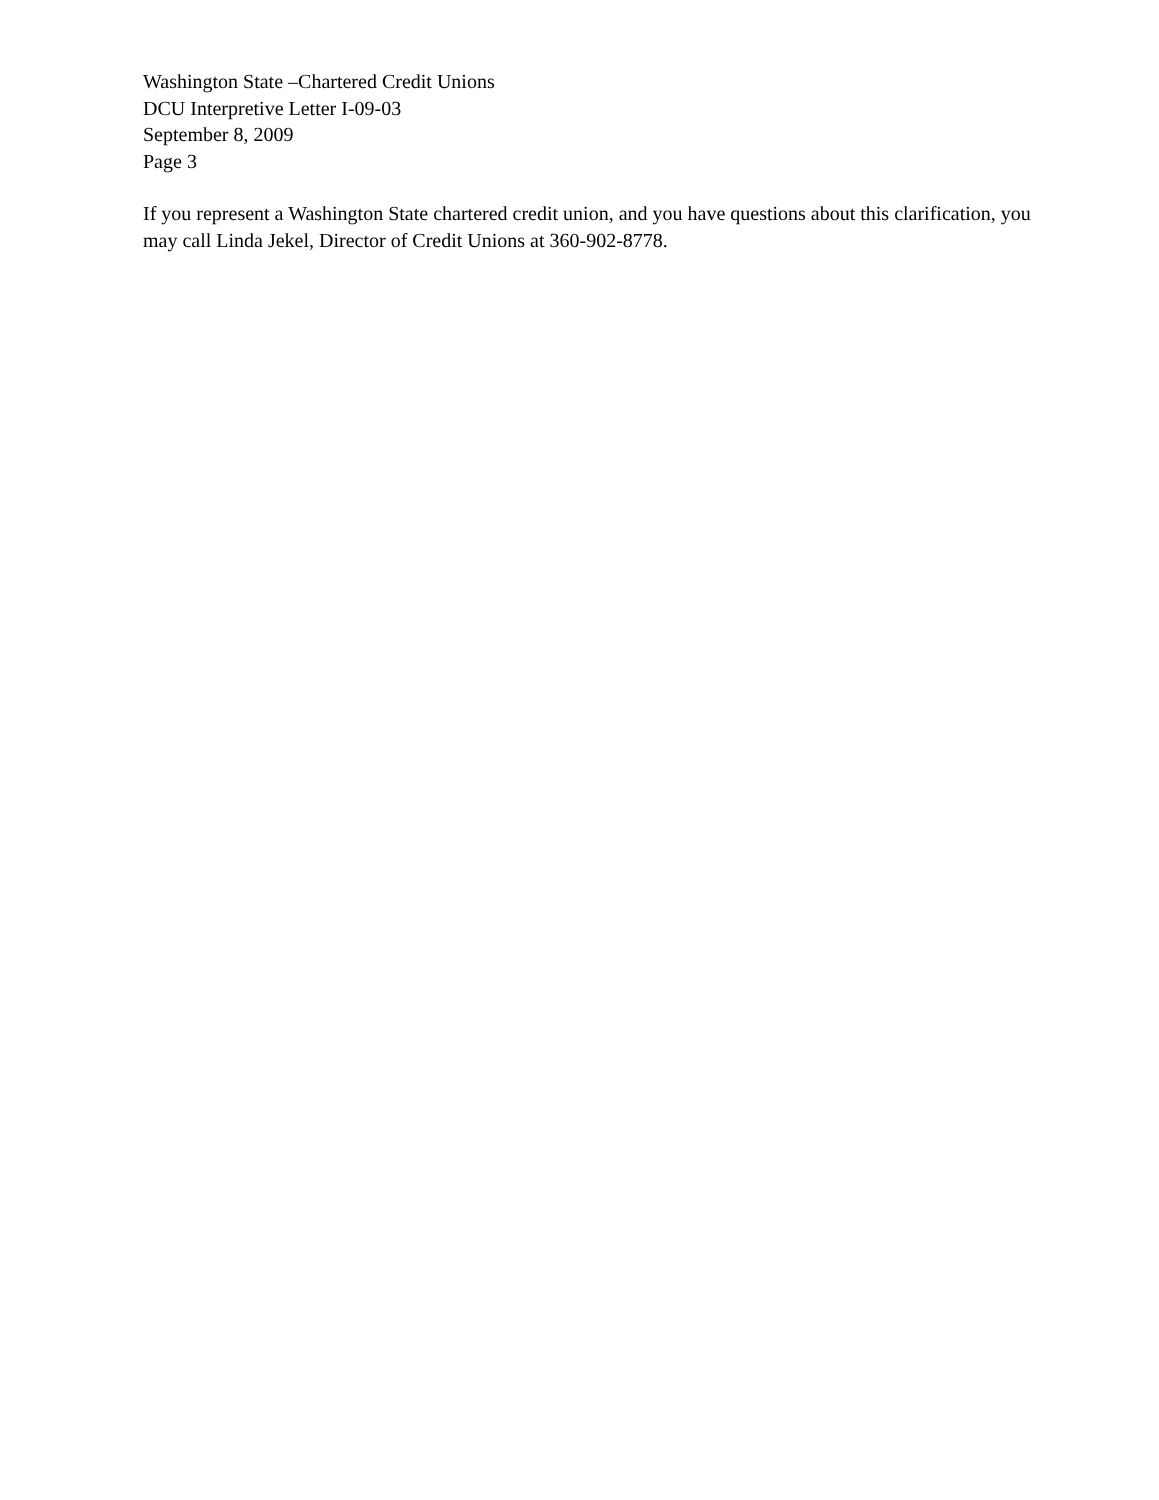Washington State –Chartered Credit Unions
DCU Interpretive Letter I-09-03
September 8, 2009
Page 3
If you represent a Washington State chartered credit union, and you have questions about this clarification, you may call Linda Jekel, Director of Credit Unions at 360-902-8778.